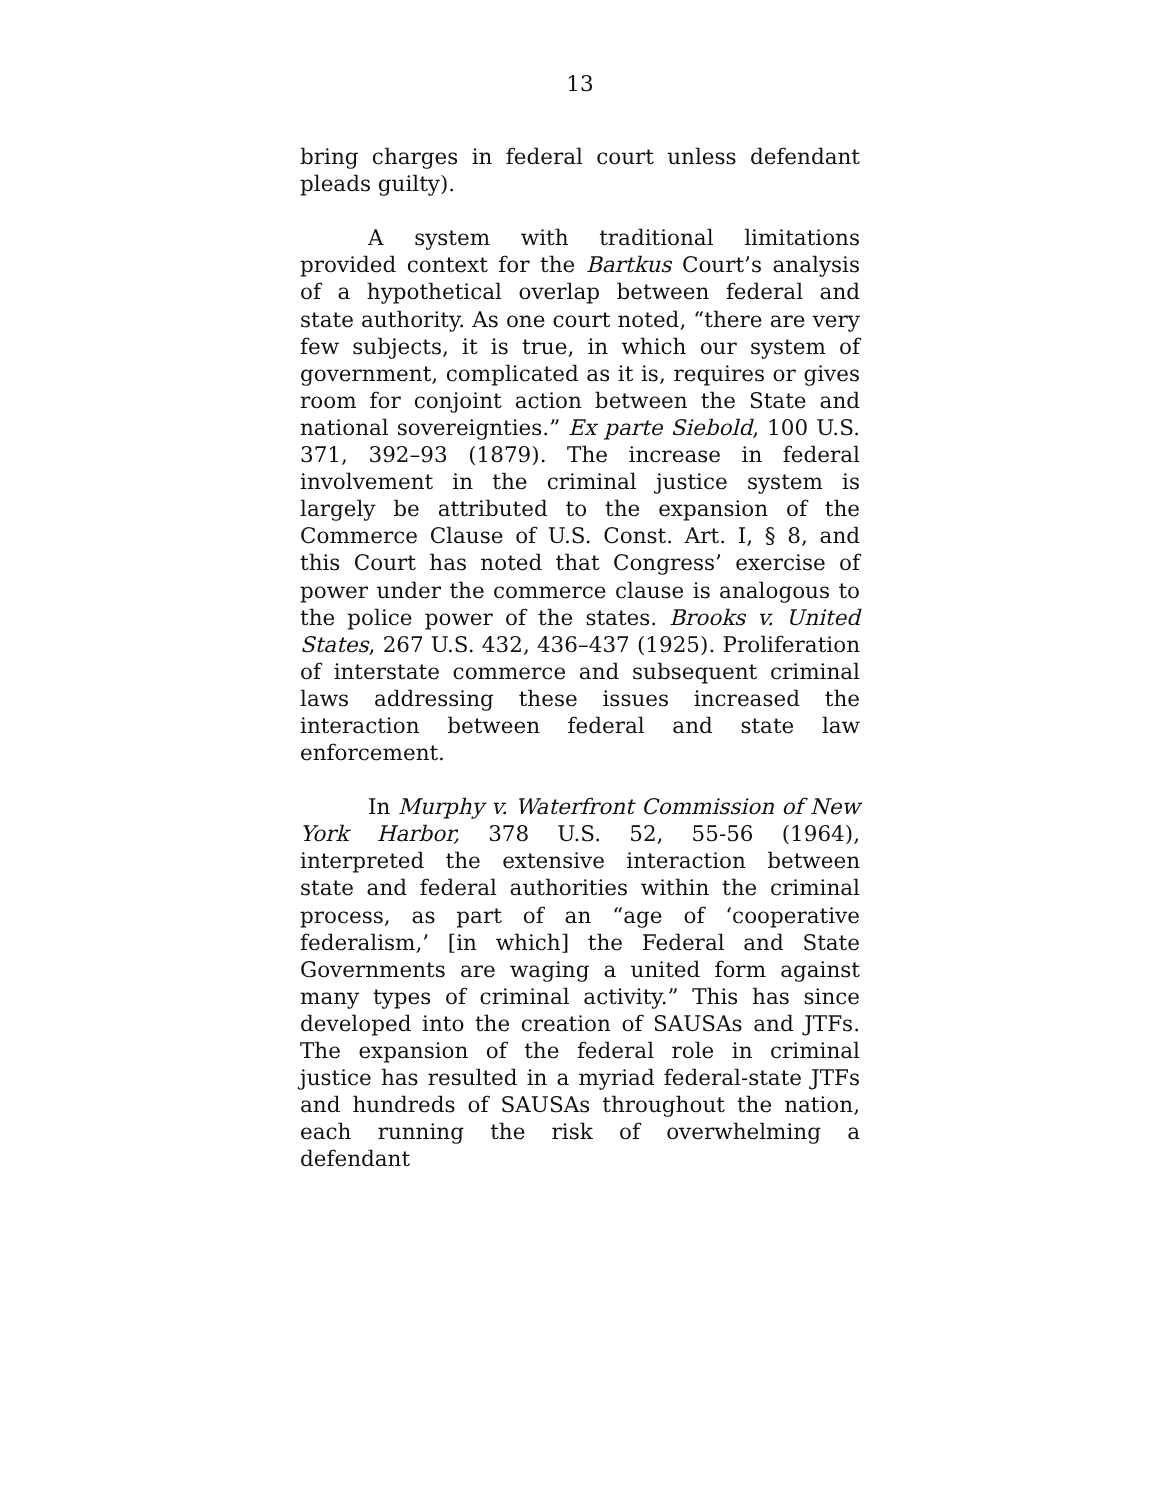13
bring charges in federal court unless defendant pleads guilty).
A system with traditional limitations provided context for the Bartkus Court’s analysis of a hypothetical overlap between federal and state authority. As one court noted, “there are very few subjects, it is true, in which our system of government, complicated as it is, requires or gives room for conjoint action between the State and national sovereignties.” Ex parte Siebold, 100 U.S. 371, 392–93 (1879). The increase in federal involvement in the criminal justice system is largely be attributed to the expansion of the Commerce Clause of U.S. Const. Art. I, § 8, and this Court has noted that Congress’ exercise of power under the commerce clause is analogous to the police power of the states. Brooks v. United States, 267 U.S. 432, 436–437 (1925). Proliferation of interstate commerce and subsequent criminal laws addressing these issues increased the interaction between federal and state law enforcement.
In Murphy v. Waterfront Commission of New York Harbor, 378 U.S. 52, 55-56 (1964), interpreted the extensive interaction between state and federal authorities within the criminal process, as part of an “age of ‘cooperative federalism,’ [in which] the Federal and State Governments are waging a united form against many types of criminal activity.” This has since developed into the creation of SAUSAs and JTFs. The expansion of the federal role in criminal justice has resulted in a myriad federal-state JTFs and hundreds of SAUSAs throughout the nation, each running the risk of overwhelming a defendant